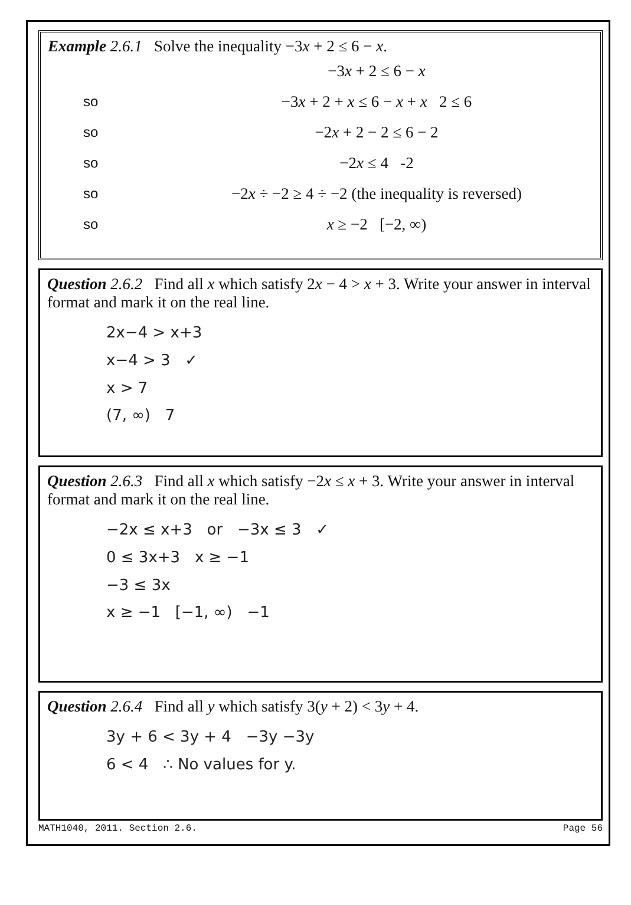Example 2.6.1 Solve the inequality −3x + 2 ≤ 6 − x.
−3x + 2 ≤ 6 − x
so −3x + 2 + x ≤ 6 − x + x 2 ≤ 6
so −2x + 2 − 2 ≤ 6 − 2
so −2x ≤ 4 -2
so −2x ÷ −2 ≥ 4 ÷ −2 (the inequality is reversed)
so x ≥ −2 [−2, ∞)
Question 2.6.2 Find all x which satisfy 2x − 4 > x + 3. Write your answer in interval format and mark it on the real line.
2x−4 > x+3
x−4 > 3 ✓
x > 7
(7, ∞) 7
Question 2.6.3 Find all x which satisfy −2x ≤ x + 3. Write your answer in interval format and mark it on the real line.
−2x ≤ x+3 or −3x ≤ 3 ✓
0 ≤ 3x+3 x ≥ −1
−3 ≤ 3x
x ≥ −1 [−1, ∞) −1
Question 2.6.4 Find all y which satisfy 3(y + 2) < 3y + 4.
3y + 6 < 3y + 4 −3y −3y
6 < 4 ∴ No values for y.
MATH1040, 2011. Section 2.6. Page 56